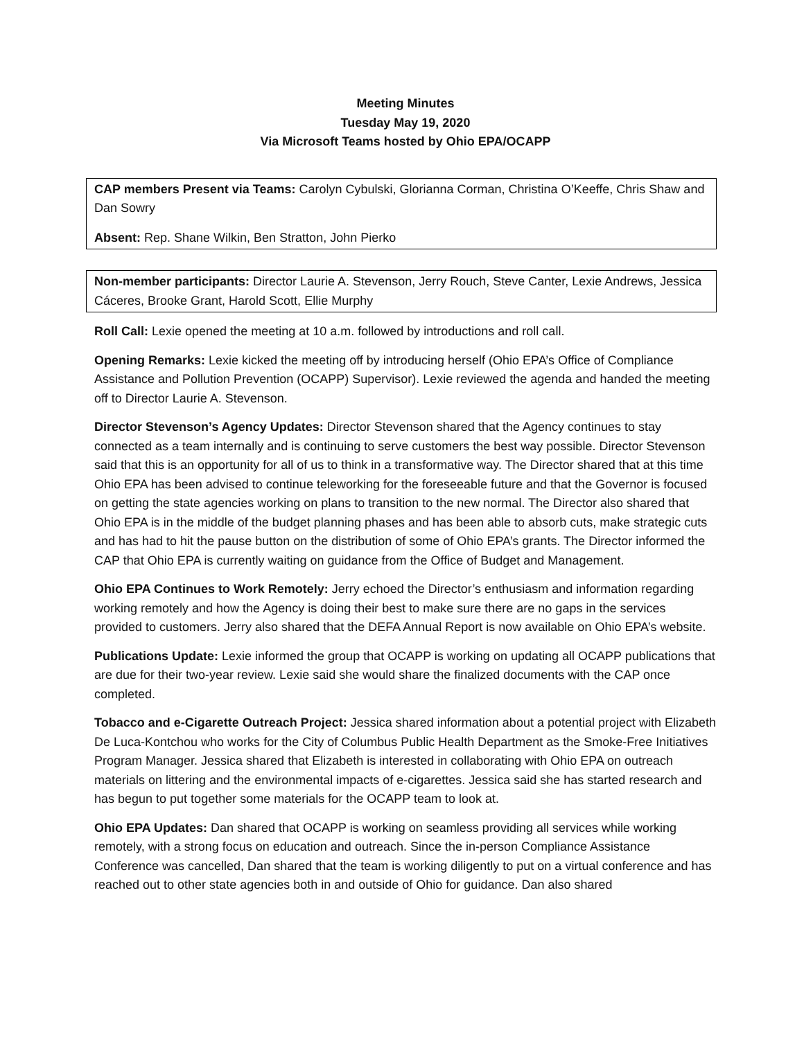Meeting Minutes
Tuesday May 19, 2020
Via Microsoft Teams hosted by Ohio EPA/OCAPP
CAP members Present via Teams: Carolyn Cybulski, Glorianna Corman, Christina O’Keeffe, Chris Shaw and Dan Sowry
Absent: Rep. Shane Wilkin, Ben Stratton, John Pierko
Non-member participants: Director Laurie A. Stevenson, Jerry Rouch, Steve Canter, Lexie Andrews, Jessica Cáceres, Brooke Grant, Harold Scott, Ellie Murphy
Roll Call: Lexie opened the meeting at 10 a.m. followed by introductions and roll call.
Opening Remarks: Lexie kicked the meeting off by introducing herself (Ohio EPA’s Office of Compliance Assistance and Pollution Prevention (OCAPP) Supervisor). Lexie reviewed the agenda and handed the meeting off to Director Laurie A. Stevenson.
Director Stevenson’s Agency Updates: Director Stevenson shared that the Agency continues to stay connected as a team internally and is continuing to serve customers the best way possible. Director Stevenson said that this is an opportunity for all of us to think in a transformative way. The Director shared that at this time Ohio EPA has been advised to continue teleworking for the foreseeable future and that the Governor is focused on getting the state agencies working on plans to transition to the new normal. The Director also shared that Ohio EPA is in the middle of the budget planning phases and has been able to absorb cuts, make strategic cuts and has had to hit the pause button on the distribution of some of Ohio EPA’s grants. The Director informed the CAP that Ohio EPA is currently waiting on guidance from the Office of Budget and Management.
Ohio EPA Continues to Work Remotely: Jerry echoed the Director’s enthusiasm and information regarding working remotely and how the Agency is doing their best to make sure there are no gaps in the services provided to customers. Jerry also shared that the DEFA Annual Report is now available on Ohio EPA’s website.
Publications Update: Lexie informed the group that OCAPP is working on updating all OCAPP publications that are due for their two-year review. Lexie said she would share the finalized documents with the CAP once completed.
Tobacco and e-Cigarette Outreach Project: Jessica shared information about a potential project with Elizabeth De Luca-Kontchou who works for the City of Columbus Public Health Department as the Smoke-Free Initiatives Program Manager. Jessica shared that Elizabeth is interested in collaborating with Ohio EPA on outreach materials on littering and the environmental impacts of e-cigarettes. Jessica said she has started research and has begun to put together some materials for the OCAPP team to look at.
Ohio EPA Updates: Dan shared that OCAPP is working on seamless providing all services while working remotely, with a strong focus on education and outreach. Since the in-person Compliance Assistance Conference was cancelled, Dan shared that the team is working diligently to put on a virtual conference and has reached out to other state agencies both in and outside of Ohio for guidance. Dan also shared